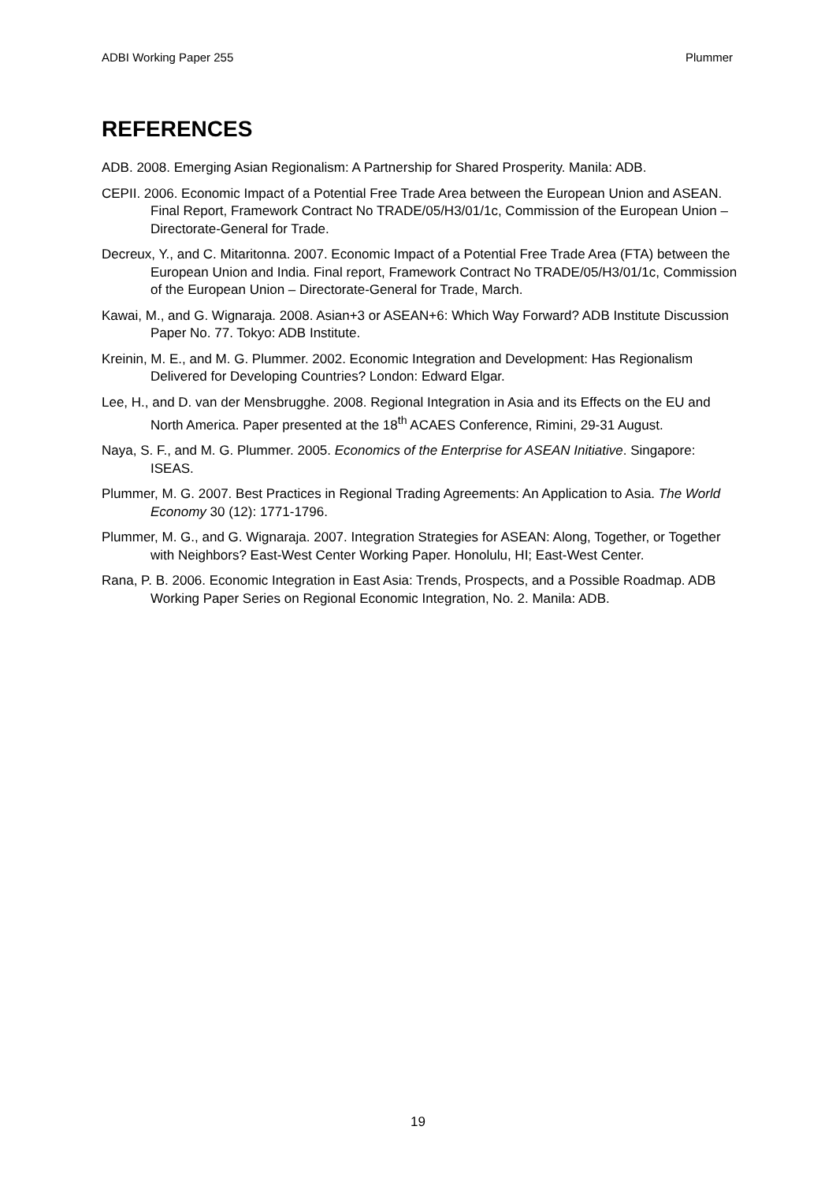ADBI Working Paper 255 Plummer
REFERENCES
ADB. 2008. Emerging Asian Regionalism: A Partnership for Shared Prosperity. Manila: ADB.
CEPII. 2006. Economic Impact of a Potential Free Trade Area between the European Union and ASEAN. Final Report, Framework Contract No TRADE/05/H3/01/1c, Commission of the European Union – Directorate-General for Trade.
Decreux, Y., and C. Mitaritonna. 2007. Economic Impact of a Potential Free Trade Area (FTA) between the European Union and India. Final report, Framework Contract No TRADE/05/H3/01/1c, Commission of the European Union – Directorate-General for Trade, March.
Kawai, M., and G. Wignaraja. 2008. Asian+3 or ASEAN+6: Which Way Forward? ADB Institute Discussion Paper No. 77. Tokyo: ADB Institute.
Kreinin, M. E., and M. G. Plummer. 2002. Economic Integration and Development: Has Regionalism Delivered for Developing Countries? London: Edward Elgar.
Lee, H., and D. van der Mensbrugghe. 2008. Regional Integration in Asia and its Effects on the EU and North America. Paper presented at the 18<sup>th</sup> ACAES Conference, Rimini, 29-31 August.
Naya, S. F., and M. G. Plummer. 2005. Economics of the Enterprise for ASEAN Initiative. Singapore: ISEAS.
Plummer, M. G. 2007. Best Practices in Regional Trading Agreements: An Application to Asia. The World Economy 30 (12): 1771-1796.
Plummer, M. G., and G. Wignaraja. 2007. Integration Strategies for ASEAN: Along, Together, or Together with Neighbors? East-West Center Working Paper. Honolulu, HI; East-West Center.
Rana, P. B. 2006. Economic Integration in East Asia: Trends, Prospects, and a Possible Roadmap. ADB Working Paper Series on Regional Economic Integration, No. 2. Manila: ADB.
19